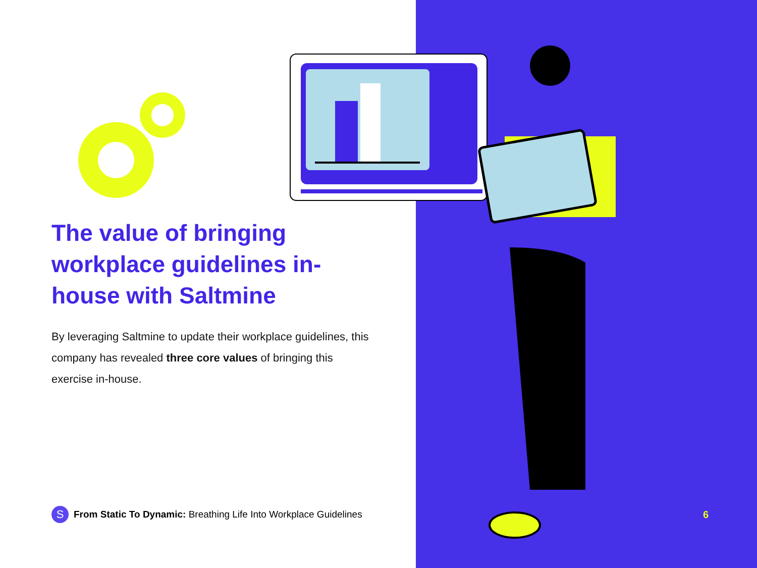The value of bringing workplace guidelines in-house with Saltmine
By leveraging Saltmine to update their workplace guidelines, this company has revealed three core values of bringing this exercise in-house.
S
From Static To Dynamic: Breathing Life Into Workplace Guidelines
6